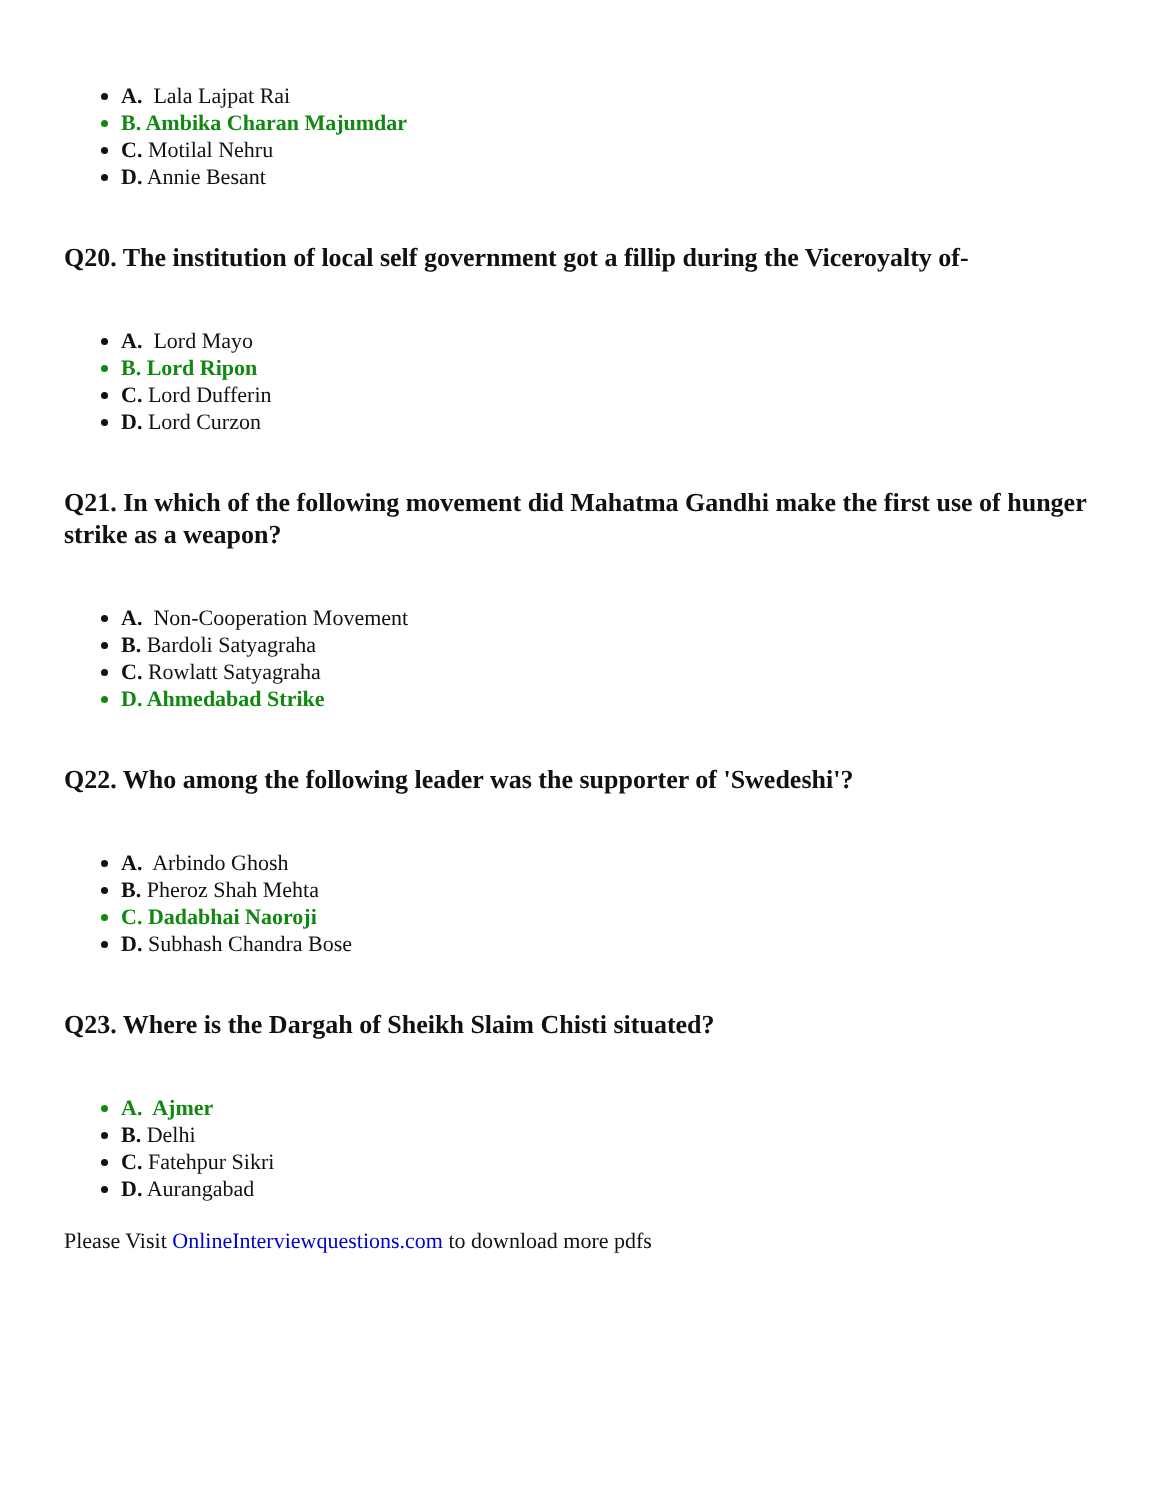A. Lala Lajpat Rai
B. Ambika Charan Majumdar
C. Motilal Nehru
D. Annie Besant
Q20. The institution of local self government got a fillip during the Viceroyalty of-
A. Lord Mayo
B. Lord Ripon
C. Lord Dufferin
D. Lord Curzon
Q21. In which of the following movement did Mahatma Gandhi make the first use of hunger strike as a weapon?
A. Non-Cooperation Movement
B. Bardoli Satyagraha
C. Rowlatt Satyagraha
D. Ahmedabad Strike
Q22. Who among the following leader was the supporter of 'Swedeshi'?
A. Arbindo Ghosh
B. Pheroz Shah Mehta
C. Dadabhai Naoroji
D. Subhash Chandra Bose
Q23. Where is the Dargah of Sheikh Slaim Chisti situated?
A. Ajmer
B. Delhi
C. Fatehpur Sikri
D. Aurangabad
Please Visit OnlineInterviewquestions.com to download more pdfs